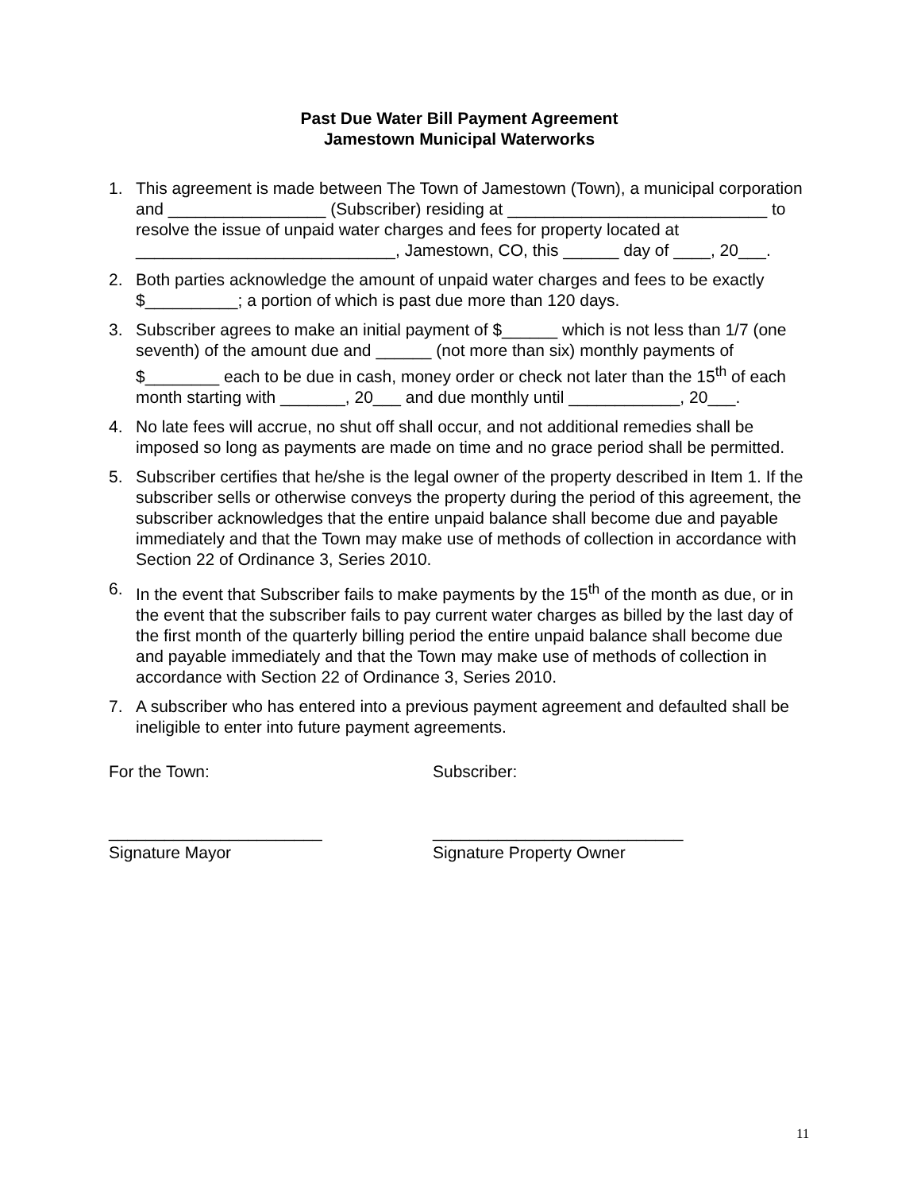Past Due Water Bill Payment Agreement
Jamestown Municipal Waterworks
1. This agreement is made between The Town of Jamestown (Town), a municipal corporation and _________________ (Subscriber) residing at ____________________________ to resolve the issue of unpaid water charges and fees for property located at ____________________________, Jamestown, CO, this ______ day of ____, 20___.
2. Both parties acknowledge the amount of unpaid water charges and fees to be exactly $__________; a portion of which is past due more than 120 days.
3. Subscriber agrees to make an initial payment of $______ which is not less than 1/7 (one seventh) of the amount due and ______ (not more than six) monthly payments of $________ each to be due in cash, money order or check not later than the 15<sup>th</sup> of each month starting with _______, 20___ and due monthly until ____________, 20___.
4. No late fees will accrue, no shut off shall occur, and not additional remedies shall be imposed so long as payments are made on time and no grace period shall be permitted.
5. Subscriber certifies that he/she is the legal owner of the property described in Item 1. If the subscriber sells or otherwise conveys the property during the period of this agreement, the subscriber acknowledges that the entire unpaid balance shall become due and payable immediately and that the Town may make use of methods of collection in accordance with Section 22 of Ordinance 3, Series 2010.
6. In the event that Subscriber fails to make payments by the 15<sup>th</sup> of the month as due, or in the event that the subscriber fails to pay current water charges as billed by the last day of the first month of the quarterly billing period the entire unpaid balance shall become due and payable immediately and that the Town may make use of methods of collection in accordance with Section 22 of Ordinance 3, Series 2010.
7. A subscriber who has entered into a previous payment agreement and defaulted shall be ineligible to enter into future payment agreements.
For the Town: Subscriber:
_______________________
Signature Mayor
___________________________
Signature Property Owner
11